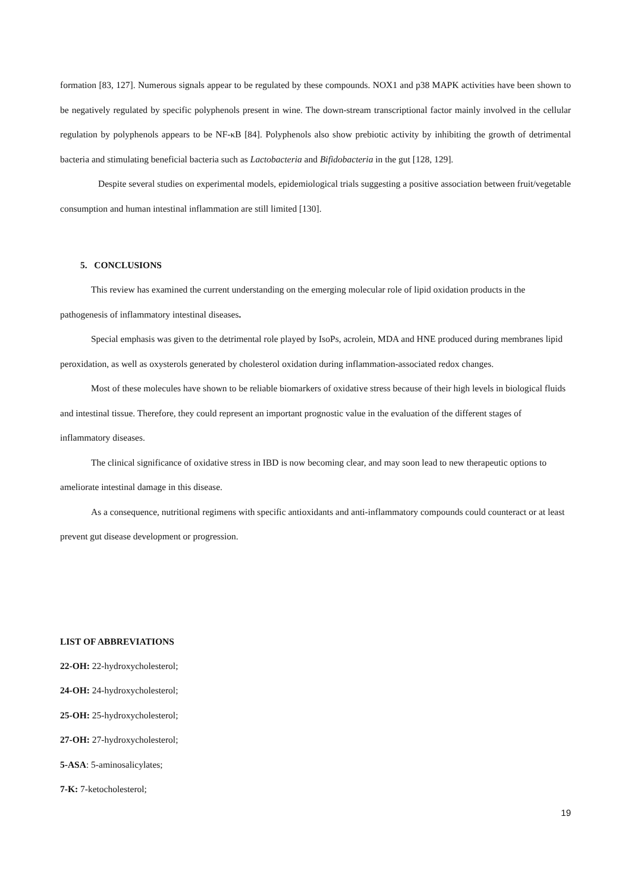formation [83, 127]. Numerous signals appear to be regulated by these compounds. NOX1 and p38 MAPK activities have been shown to be negatively regulated by specific polyphenols present in wine. The down-stream transcriptional factor mainly involved in the cellular regulation by polyphenols appears to be NF-κB [84]. Polyphenols also show prebiotic activity by inhibiting the growth of detrimental bacteria and stimulating beneficial bacteria such as Lactobacteria and Bifidobacteria in the gut [128, 129].
Despite several studies on experimental models, epidemiological trials suggesting a positive association between fruit/vegetable consumption and human intestinal inflammation are still limited [130].
5. CONCLUSIONS
This review has examined the current understanding on the emerging molecular role of lipid oxidation products in the pathogenesis of inflammatory intestinal diseases.
Special emphasis was given to the detrimental role played by IsoPs, acrolein, MDA and HNE produced during membranes lipid peroxidation, as well as oxysterols generated by cholesterol oxidation during inflammation-associated redox changes.
Most of these molecules have shown to be reliable biomarkers of oxidative stress because of their high levels in biological fluids and intestinal tissue. Therefore, they could represent an important prognostic value in the evaluation of the different stages of inflammatory diseases.
The clinical significance of oxidative stress in IBD is now becoming clear, and may soon lead to new therapeutic options to ameliorate intestinal damage in this disease.
As a consequence, nutritional regimens with specific antioxidants and anti-inflammatory compounds could counteract or at least prevent gut disease development or progression.
LIST OF ABBREVIATIONS
22-OH: 22-hydroxycholesterol;
24-OH: 24-hydroxycholesterol;
25-OH: 25-hydroxycholesterol;
27-OH: 27-hydroxycholesterol;
5-ASA: 5-aminosalicylates;
7-K: 7-ketocholesterol;
19